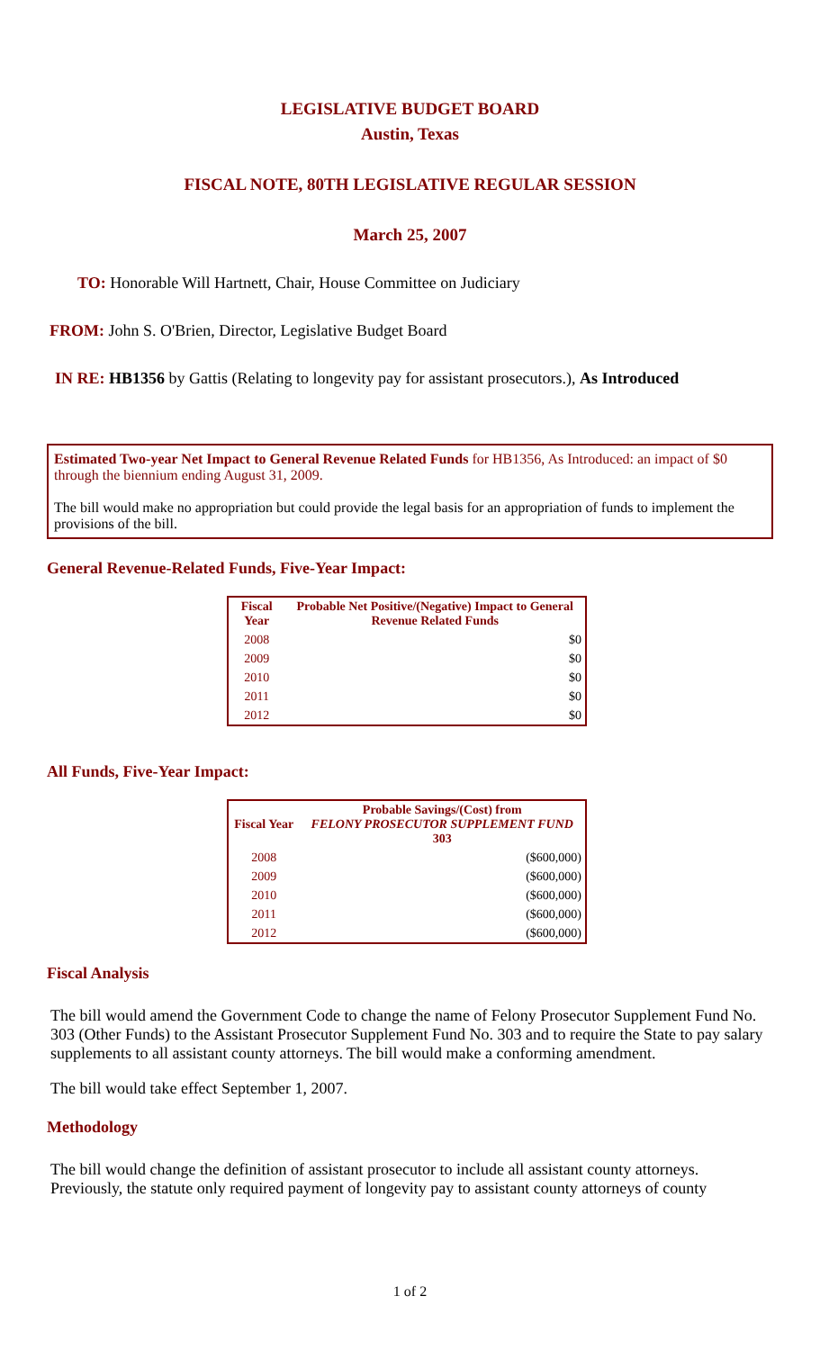LEGISLATIVE BUDGET BOARD
Austin, Texas
FISCAL NOTE, 80TH LEGISLATIVE REGULAR SESSION
March 25, 2007
TO: Honorable Will Hartnett, Chair, House Committee on Judiciary
FROM: John S. O'Brien, Director, Legislative Budget Board
IN RE: HB1356 by Gattis (Relating to longevity pay for assistant prosecutors.), As Introduced
Estimated Two-year Net Impact to General Revenue Related Funds for HB1356, As Introduced: an impact of $0 through the biennium ending August 31, 2009.
The bill would make no appropriation but could provide the legal basis for an appropriation of funds to implement the provisions of the bill.
General Revenue-Related Funds, Five-Year Impact:
| Fiscal Year | Probable Net Positive/(Negative) Impact to General Revenue Related Funds |
| --- | --- |
| 2008 | $0 |
| 2009 | $0 |
| 2010 | $0 |
| 2011 | $0 |
| 2012 | $0 |
All Funds, Five-Year Impact:
| Fiscal Year | Probable Savings/(Cost) from FELONY PROSECUTOR SUPPLEMENT FUND 303 |
| --- | --- |
| 2008 | ($600,000) |
| 2009 | ($600,000) |
| 2010 | ($600,000) |
| 2011 | ($600,000) |
| 2012 | ($600,000) |
Fiscal Analysis
The bill would amend the Government Code to change the name of Felony Prosecutor Supplement Fund No. 303 (Other Funds) to the Assistant Prosecutor Supplement Fund No. 303 and to require the State to pay salary supplements to all assistant county attorneys. The bill would make a conforming amendment.
The bill would take effect September 1, 2007.
Methodology
The bill would change the definition of assistant prosecutor to include all assistant county attorneys. Previously, the statute only required payment of longevity pay to assistant county attorneys of county
1 of 2